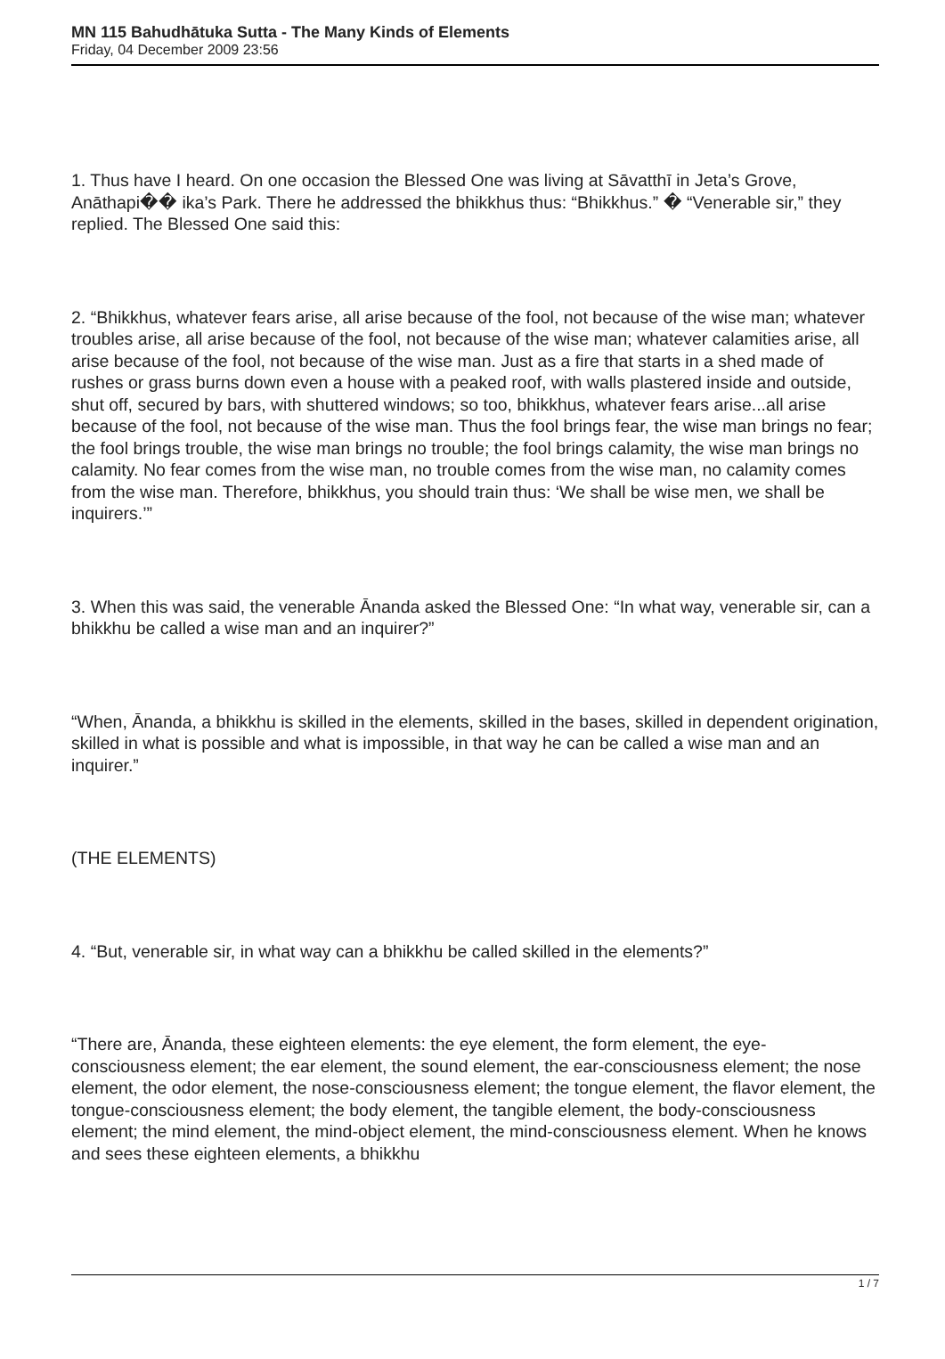MN 115 Bahudhātuka Sutta - The Many Kinds of Elements
Friday, 04 December 2009 23:56
1. Thus have I heard. On one occasion the Blessed One was living at Sāvatthī in Jeta’s Grove, Anāthapi�� ika’s Park. There he addressed the bhikkhus thus: “Bhikkhus.” � “Venerable sir,” they replied. The Blessed One said this:
2. “Bhikkhus, whatever fears arise, all arise because of the fool, not because of the wise man; whatever troubles arise, all arise because of the fool, not because of the wise man; whatever calamities arise, all arise because of the fool, not because of the wise man. Just as a fire that starts in a shed made of rushes or grass burns down even a house with a peaked roof, with walls plastered inside and outside, shut off, secured by bars, with shuttered windows; so too, bhikkhus, whatever fears arise...all arise because of the fool, not because of the wise man. Thus the fool brings fear, the wise man brings no fear; the fool brings trouble, the wise man brings no trouble; the fool brings calamity, the wise man brings no calamity. No fear comes from the wise man, no trouble comes from the wise man, no calamity comes from the wise man. Therefore, bhikkhus, you should train thus: ‘We shall be wise men, we shall be inquirers.’”
3. When this was said, the venerable Ānanda asked the Blessed One: “In what way, venerable sir, can a bhikkhu be called a wise man and an inquirer?”
“When, Ānanda, a bhikkhu is skilled in the elements, skilled in the bases, skilled in dependent origination, skilled in what is possible and what is impossible, in that way he can be called a wise man and an inquirer.”
(THE ELEMENTS)
4. “But, venerable sir, in what way can a bhikkhu be called skilled in the elements?”
“There are, Ānanda, these eighteen elements: the eye element, the form element, the eye-consciousness element; the ear element, the sound element, the ear-consciousness element; the nose element, the odor element, the nose-consciousness element; the tongue element, the flavor element, the tongue-consciousness element; the body element, the tangible element, the body-consciousness element; the mind element, the mind-object element, the mind-consciousness element. When he knows and sees these eighteen elements, a bhikkhu
1 / 7